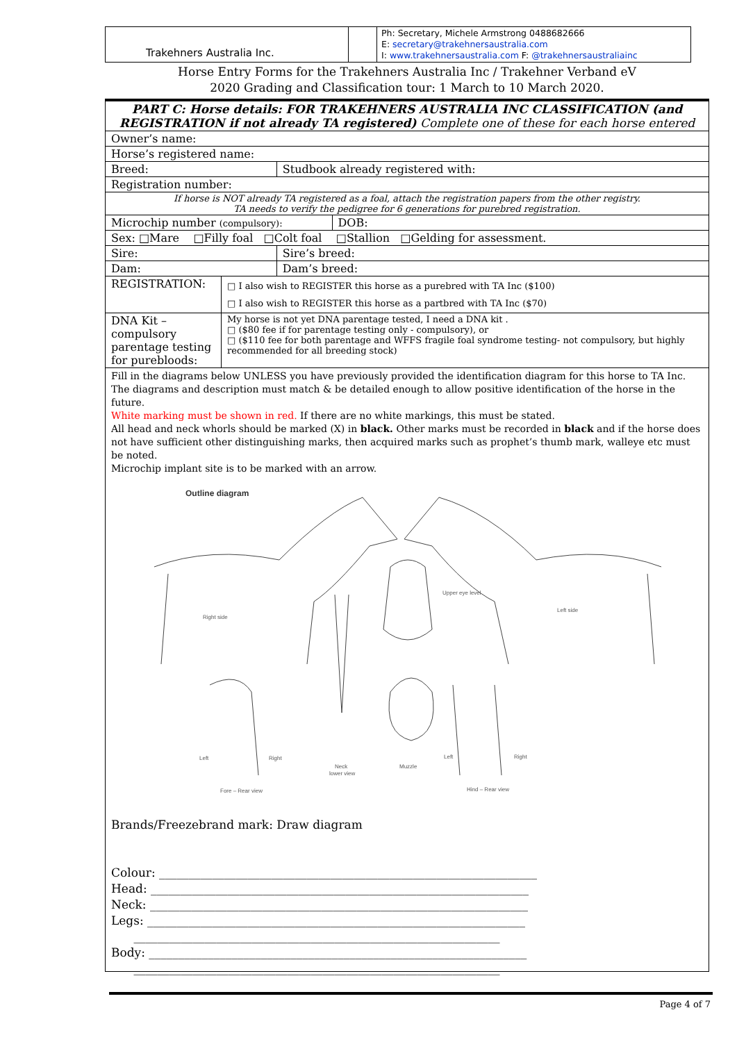Trakehners Australia Inc.
Ph: Secretary, Michele Armstrong 0488682666
E: secretary@trakehnersaustralia.com
I: www.trakehnersaustralia.com F: @trakehnersaustraliainc
Horse Entry Forms for the Trakehners Australia Inc / Trakehner Verband eV
2020 Grading and Classification tour: 1 March to 10 March 2020.
| PART C: Horse details: FOR TRAKEHNERS AUSTRALIA INC CLASSIFICATION (and REGISTRATION if not already TA registered) Complete one of these for each horse entered | | | |
| Owner’s name: | | | |
| Horse’s registered name: | | | |
| Breed: | | Studbook already registered with: | |
| Registration number: | | | |
| If horse is NOT already TA registered as a foal, attach the registration papers from the other registry. TA needs to verify the pedigree for 6 generations for purebred registration. | | | |
| Microchip number (compulsory): | | | DOB: |
| Sex: □Mare □Filly foal □Colt foal □Stallion □Gelding for assessment. | | | |
| Sire: | | Sire’s breed: | |
| Dam: | | Dam’s breed: | |
| REGISTRATION: | □ I also wish to REGISTER this horse as a purebred with TA Inc ($100) □ I also wish to REGISTER this horse as a partbred with TA Inc ($70) | | |
| DNA Kit – compulsory parentage testing for purebloods: | My horse is not yet DNA parentage tested, I need a DNA kit . □ ($80 fee if for parentage testing only - compulsory), or □ ($110 fee for both parentage and WFFS fragile foal syndrome testing- not compulsory, but highly recommended for all breeding stock) | | |
Fill in the diagrams below UNLESS you have previously provided the identification diagram for this horse to TA Inc.
The diagrams and description must match & be detailed enough to allow positive identification of the horse in the future.
White marking must be shown in red. If there are no white markings, this must be stated.
All head and neck whorls should be marked (X) in black. Other marks must be recorded in black and if the horse does not have sufficient other distinguishing marks, then acquired marks such as prophet’s thumb mark, walleye etc must be noted.
Microchip implant site is to be marked with an arrow.
Outline diagram
Right side
Left side
Upper eye level
Left
Right
Neck
lower view
Muzzle
Left
Right
Fore – Rear view
Hind – Rear view
Brands/Freezebrand mark: Draw diagram
Colour: ________________________________________________________________
Head: ________________________________________________________________
Neck: ________________________________________________________________
Legs: ________________________________________________________________
______________________________________________________________
Body: ________________________________________________________________
______________________________________________________________
Page 4 of 7